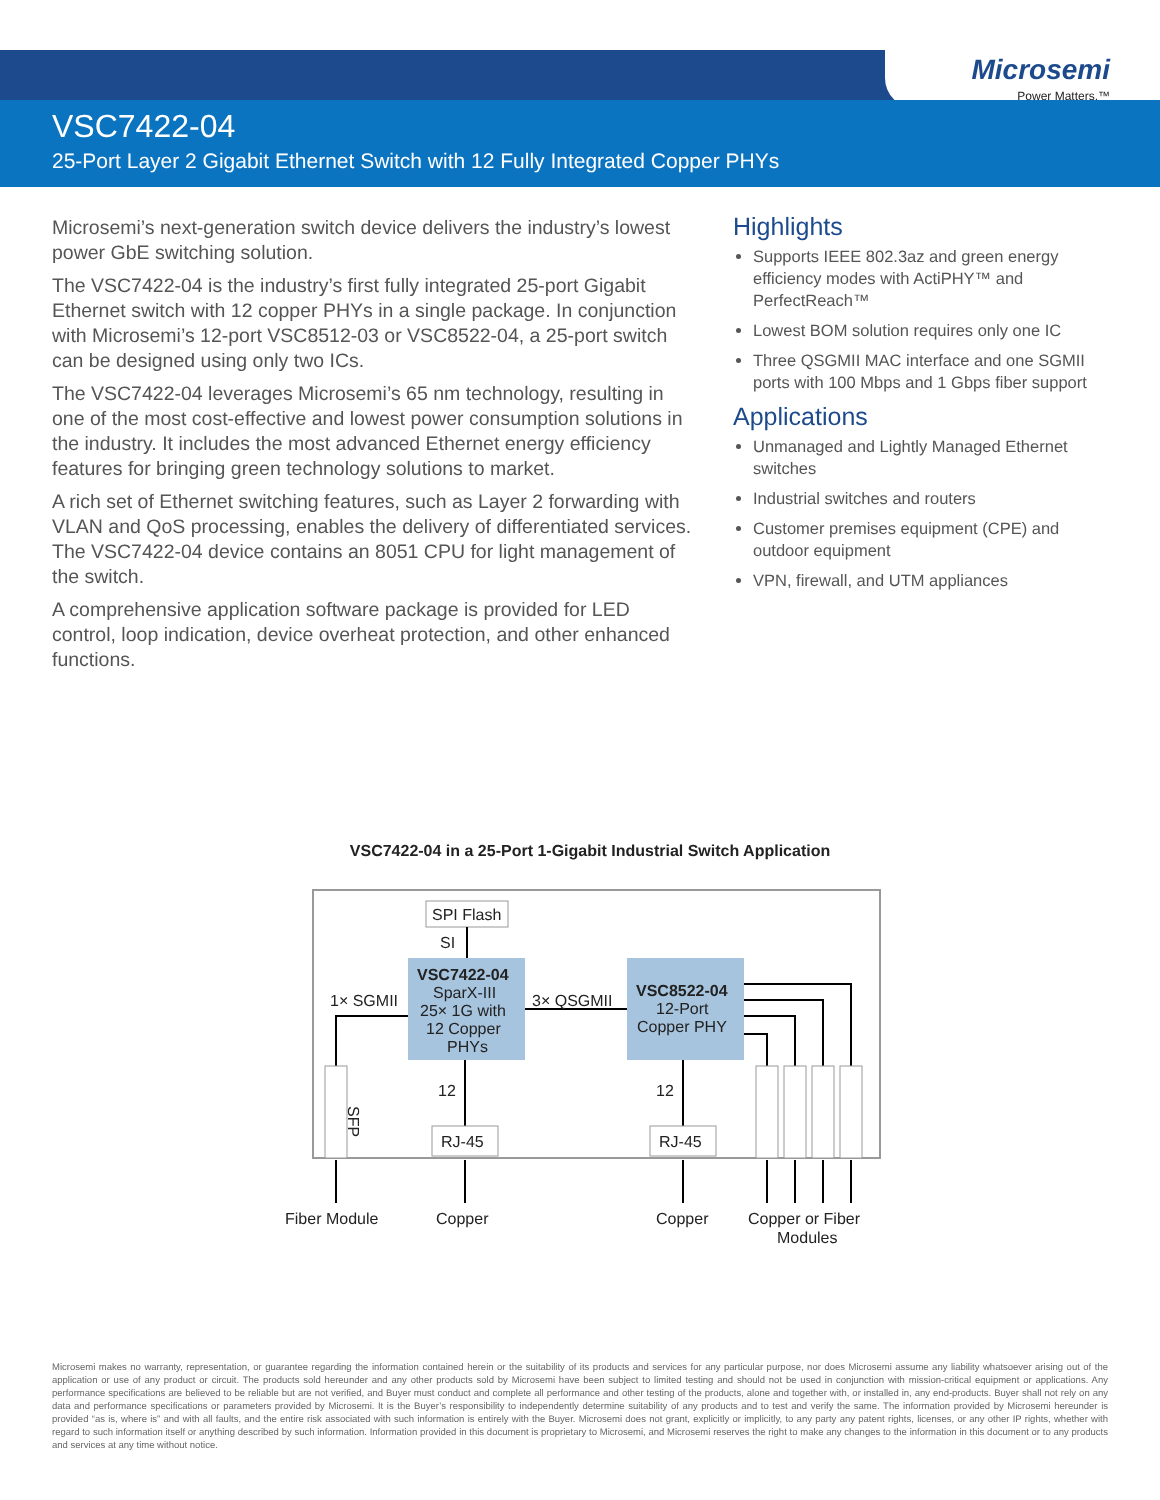Microsemi
Power Matters.™
VSC7422-04
25-Port Layer 2 Gigabit Ethernet Switch with 12 Fully Integrated Copper PHYs
Microsemi’s next-generation switch device delivers the industry’s lowest power GbE switching solution.
The VSC7422-04 is the industry’s first fully integrated 25-port Gigabit Ethernet switch with 12 copper PHYs in a single package. In conjunction with Microsemi’s 12-port VSC8512-03 or VSC8522-04, a 25-port switch can be designed using only two ICs.
The VSC7422-04 leverages Microsemi’s 65 nm technology, resulting in one of the most cost-effective and lowest power consumption solutions in the industry. It includes the most advanced Ethernet energy efficiency features for bringing green technology solutions to market.
A rich set of Ethernet switching features, such as Layer 2 forwarding with VLAN and QoS processing, enables the delivery of differentiated services. The VSC7422-04 device contains an 8051 CPU for light management of the switch.
A comprehensive application software package is provided for LED control, loop indication, device overheat protection, and other enhanced functions.
Highlights
Supports IEEE 802.3az and green energy efficiency modes with ActiPHY™ and PerfectReach™
Lowest BOM solution requires only one IC
Three QSGMII MAC interface and one SGMII ports with 100 Mbps and 1 Gbps fiber support
Applications
Unmanaged and Lightly Managed Ethernet switches
Industrial switches and routers
Customer premises equipment (CPE) and outdoor equipment
VPN, firewall, and UTM appliances
VSC7422-04 in a 25-Port 1-Gigabit Industrial Switch Application
SPI Flash
SI
VSC7422-04
SparX-III
25× 1G with
12 Copper
PHYs
VSC8522-04
12-Port
Copper PHY
3× QSGMII
1× SGMII
SFP
12
RJ-45
12
RJ-45
Fiber Module
Copper
Copper
Copper or Fiber
Modules
Microsemi makes no warranty, representation, or guarantee regarding the information contained herein or the suitability of its products and services for any particular purpose, nor does Microsemi assume any liability whatsoever arising out of the application or use of any product or circuit. The products sold hereunder and any other products sold by Microsemi have been subject to limited testing and should not be used in conjunction with mission-critical equipment or applications. Any performance specifications are believed to be reliable but are not verified, and Buyer must conduct and complete all performance and other testing of the products, alone and together with, or installed in, any end-products. Buyer shall not rely on any data and performance specifications or parameters provided by Microsemi. It is the Buyer’s responsibility to independently determine suitability of any products and to test and verify the same. The information provided by Microsemi hereunder is provided “as is, where is” and with all faults, and the entire risk associated with such information is entirely with the Buyer. Microsemi does not grant, explicitly or implicitly, to any party any patent rights, licenses, or any other IP rights, whether with regard to such information itself or anything described by such information. Information provided in this document is proprietary to Microsemi, and Microsemi reserves the right to make any changes to the information in this document or to any products and services at any time without notice.